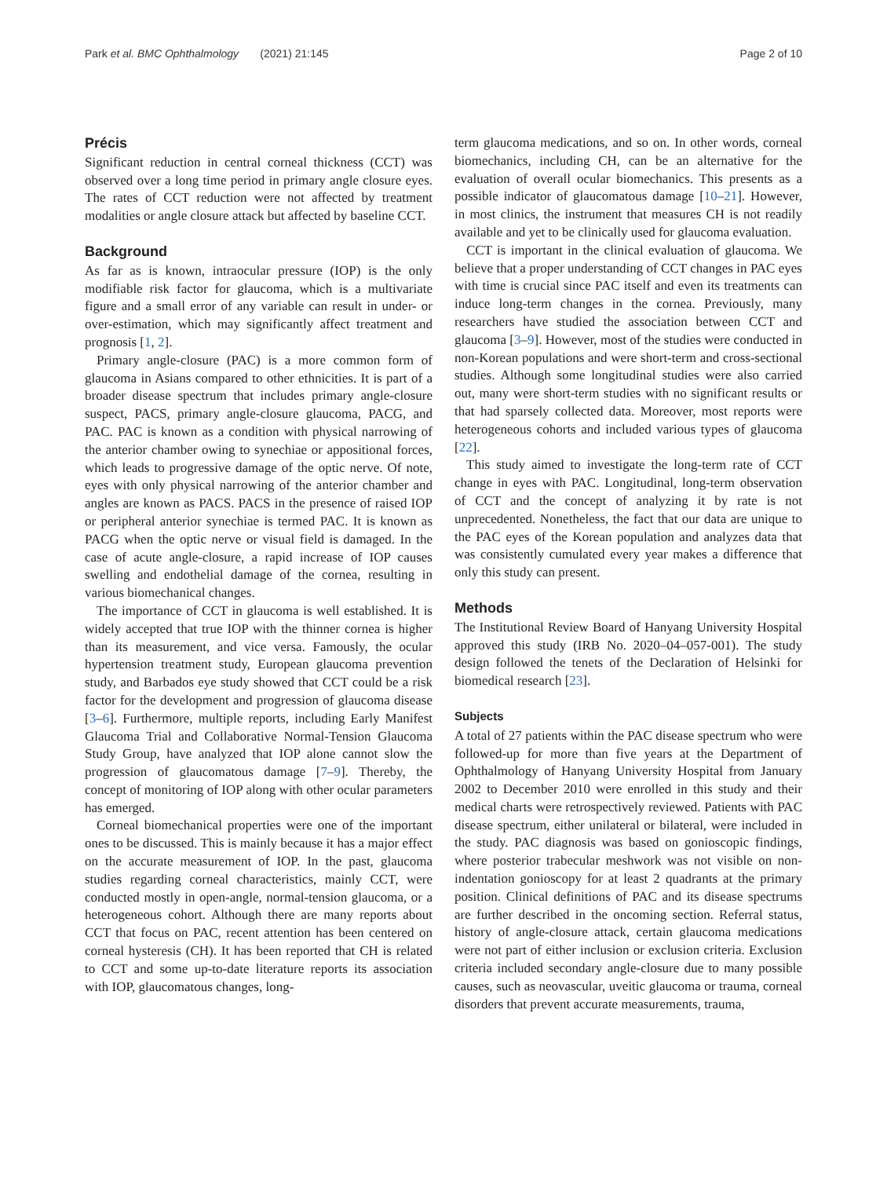Park et al. BMC Ophthalmology (2021) 21:145 Page 2 of 10
Précis
Significant reduction in central corneal thickness (CCT) was observed over a long time period in primary angle closure eyes. The rates of CCT reduction were not affected by treatment modalities or angle closure attack but affected by baseline CCT.
Background
As far as is known, intraocular pressure (IOP) is the only modifiable risk factor for glaucoma, which is a multivariate figure and a small error of any variable can result in under- or over-estimation, which may significantly affect treatment and prognosis [1, 2].
Primary angle-closure (PAC) is a more common form of glaucoma in Asians compared to other ethnicities. It is part of a broader disease spectrum that includes primary angle-closure suspect, PACS, primary angle-closure glaucoma, PACG, and PAC. PAC is known as a condition with physical narrowing of the anterior chamber owing to synechiae or appositional forces, which leads to progressive damage of the optic nerve. Of note, eyes with only physical narrowing of the anterior chamber and angles are known as PACS. PACS in the presence of raised IOP or peripheral anterior synechiae is termed PAC. It is known as PACG when the optic nerve or visual field is damaged. In the case of acute angle-closure, a rapid increase of IOP causes swelling and endothelial damage of the cornea, resulting in various biomechanical changes.
The importance of CCT in glaucoma is well established. It is widely accepted that true IOP with the thinner cornea is higher than its measurement, and vice versa. Famously, the ocular hypertension treatment study, European glaucoma prevention study, and Barbados eye study showed that CCT could be a risk factor for the development and progression of glaucoma disease [3–6]. Furthermore, multiple reports, including Early Manifest Glaucoma Trial and Collaborative Normal-Tension Glaucoma Study Group, have analyzed that IOP alone cannot slow the progression of glaucomatous damage [7–9]. Thereby, the concept of monitoring of IOP along with other ocular parameters has emerged.
Corneal biomechanical properties were one of the important ones to be discussed. This is mainly because it has a major effect on the accurate measurement of IOP. In the past, glaucoma studies regarding corneal characteristics, mainly CCT, were conducted mostly in open-angle, normal-tension glaucoma, or a heterogeneous cohort. Although there are many reports about CCT that focus on PAC, recent attention has been centered on corneal hysteresis (CH). It has been reported that CH is related to CCT and some up-to-date literature reports its association with IOP, glaucomatous changes, long-
term glaucoma medications, and so on. In other words, corneal biomechanics, including CH, can be an alternative for the evaluation of overall ocular biomechanics. This presents as a possible indicator of glaucomatous damage [10–21]. However, in most clinics, the instrument that measures CH is not readily available and yet to be clinically used for glaucoma evaluation.
CCT is important in the clinical evaluation of glaucoma. We believe that a proper understanding of CCT changes in PAC eyes with time is crucial since PAC itself and even its treatments can induce long-term changes in the cornea. Previously, many researchers have studied the association between CCT and glaucoma [3–9]. However, most of the studies were conducted in non-Korean populations and were short-term and cross-sectional studies. Although some longitudinal studies were also carried out, many were short-term studies with no significant results or that had sparsely collected data. Moreover, most reports were heterogeneous cohorts and included various types of glaucoma [22].
This study aimed to investigate the long-term rate of CCT change in eyes with PAC. Longitudinal, long-term observation of CCT and the concept of analyzing it by rate is not unprecedented. Nonetheless, the fact that our data are unique to the PAC eyes of the Korean population and analyzes data that was consistently cumulated every year makes a difference that only this study can present.
Methods
The Institutional Review Board of Hanyang University Hospital approved this study (IRB No. 2020–04–057-001). The study design followed the tenets of the Declaration of Helsinki for biomedical research [23].
Subjects
A total of 27 patients within the PAC disease spectrum who were followed-up for more than five years at the Department of Ophthalmology of Hanyang University Hospital from January 2002 to December 2010 were enrolled in this study and their medical charts were retrospectively reviewed. Patients with PAC disease spectrum, either unilateral or bilateral, were included in the study. PAC diagnosis was based on gonioscopic findings, where posterior trabecular meshwork was not visible on non-indentation gonioscopy for at least 2 quadrants at the primary position. Clinical definitions of PAC and its disease spectrums are further described in the oncoming section. Referral status, history of angle-closure attack, certain glaucoma medications were not part of either inclusion or exclusion criteria. Exclusion criteria included secondary angle-closure due to many possible causes, such as neovascular, uveitic glaucoma or trauma, corneal disorders that prevent accurate measurements, trauma,